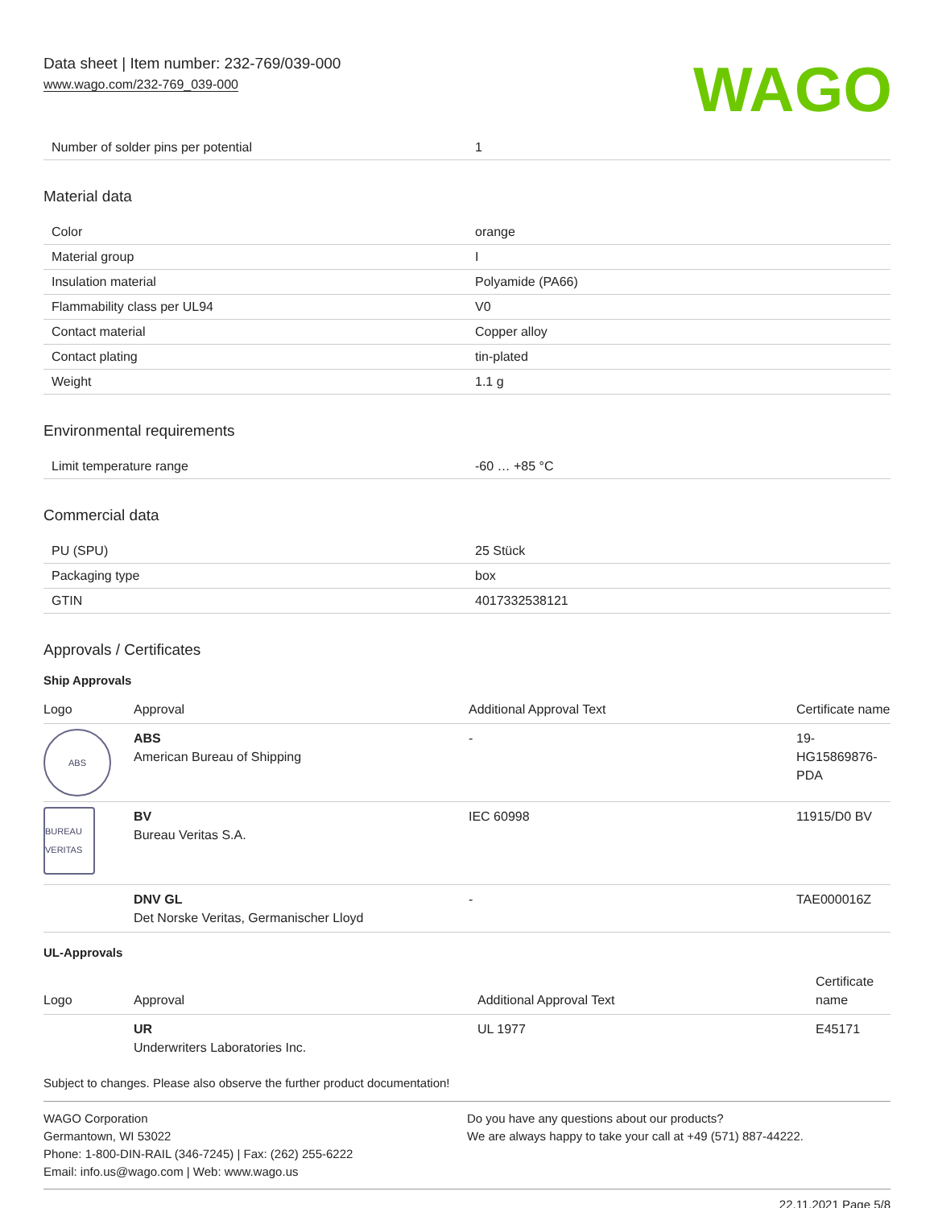Data sheet | Item number: 232-769/039-000
www.wago.com/232-769_039-000
WAGO
| Number of solder pins per potential | 1 |
Material data
| Color | orange |
| Material group | I |
| Insulation material | Polyamide (PA66) |
| Flammability class per UL94 | V0 |
| Contact material | Copper alloy |
| Contact plating | tin-plated |
| Weight | 1.1 g |
Environmental requirements
| Limit temperature range | -60 … +85 °C |
Commercial data
| PU (SPU) | 25 Stück |
| Packaging type | box |
| GTIN | 4017332538121 |
Approvals / Certificates
Ship Approvals
| Logo | Approval | Additional Approval Text | Certificate name |
| --- | --- | --- | --- |
| ABS | ABS American Bureau of Shipping | - | 19- HG15869876- PDA |
| BUREAU VERITAS | BV Bureau Veritas S.A. | IEC 60998 | 11915/D0 BV |
| | DNV GL Det Norske Veritas, Germanischer Lloyd | - | TAE000016Z |
UL-Approvals
| Logo | Approval | Additional Approval Text | Certificate name |
| --- | --- | --- | --- |
| | UR Underwriters Laboratories Inc. | UL 1977 | E45171 |
Subject to changes. Please also observe the further product documentation!
WAGO Corporation
Germantown, WI 53022
Phone: 1-800-DIN-RAIL (346-7245) | Fax: (262) 255-6222
Email: info.us@wago.com | Web: www.wago.us
Do you have any questions about our products?
We are always happy to take your call at +49 (571) 887-44222.
22.11.2021 Page 5/8